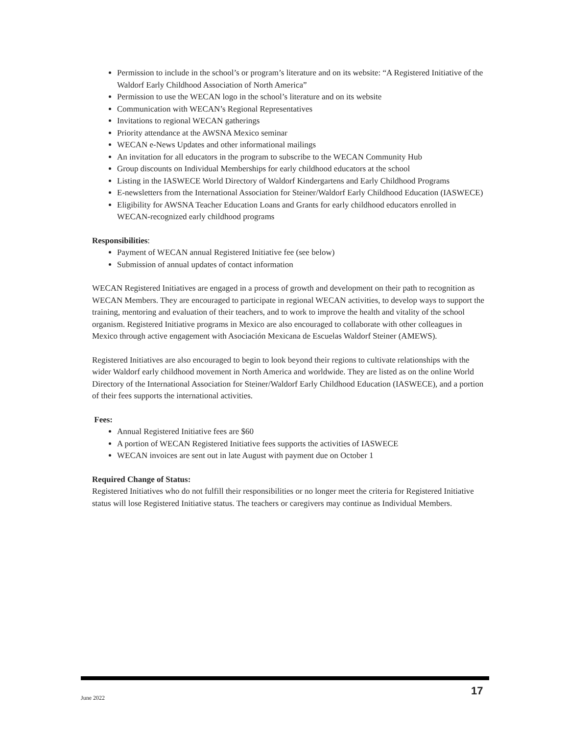Permission to include in the school’s or program’s literature and on its website: “A Registered Initiative of the Waldorf Early Childhood Association of North America”
Permission to use the WECAN logo in the school’s literature and on its website
Communication with WECAN’s Regional Representatives
Invitations to regional WECAN gatherings
Priority attendance at the AWSNA Mexico seminar
WECAN e-News Updates and other informational mailings
An invitation for all educators in the program to subscribe to the WECAN Community Hub
Group discounts on Individual Memberships for early childhood educators at the school
Listing in the IASWECE World Directory of Waldorf Kindergartens and Early Childhood Programs
E-newsletters from the International Association for Steiner/Waldorf Early Childhood Education (IASWECE)
Eligibility for AWSNA Teacher Education Loans and Grants for early childhood educators enrolled in WECAN-recognized early childhood programs
Responsibilities:
Payment of WECAN annual Registered Initiative fee (see below)
Submission of annual updates of contact information
WECAN Registered Initiatives are engaged in a process of growth and development on their path to recognition as WECAN Members. They are encouraged to participate in regional WECAN activities, to develop ways to support the training, mentoring and evaluation of their teachers, and to work to improve the health and vitality of the school organism. Registered Initiative programs in Mexico are also encouraged to collaborate with other colleagues in Mexico through active engagement with Asociación Mexicana de Escuelas Waldorf Steiner (AMEWS).
Registered Initiatives are also encouraged to begin to look beyond their regions to cultivate relationships with the wider Waldorf early childhood movement in North America and worldwide. They are listed as on the online World Directory of the International Association for Steiner/Waldorf Early Childhood Education (IASWECE), and a portion of their fees supports the international activities.
Fees:
Annual Registered Initiative fees are $60
A portion of WECAN Registered Initiative fees supports the activities of IASWECE
WECAN invoices are sent out in late August with payment due on October 1
Required Change of Status:
Registered Initiatives who do not fulfill their responsibilities or no longer meet the criteria for Registered Initiative status will lose Registered Initiative status. The teachers or caregivers may continue as Individual Members.
June 2022 17